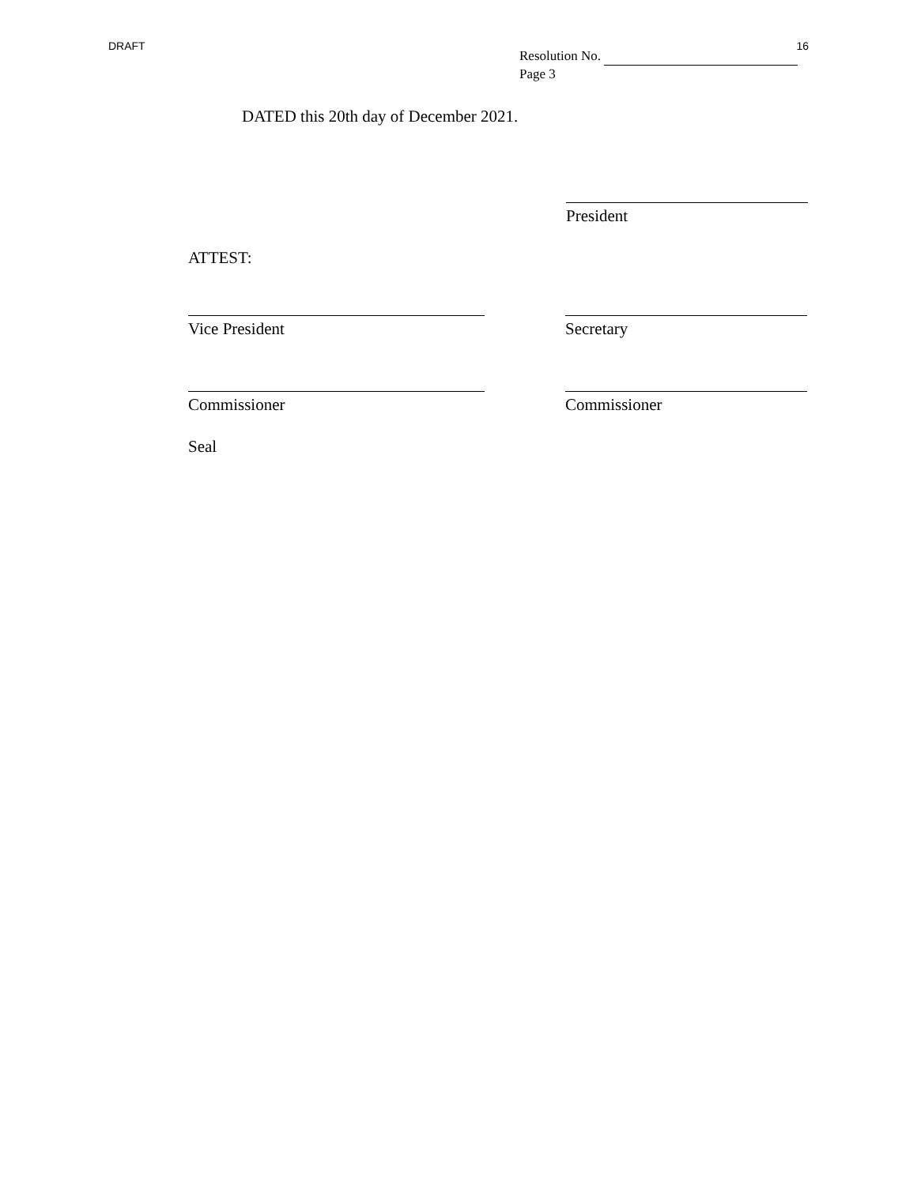DRAFT 16
Resolution No.
Page 3
DATED this 20th day of December 2021.
President
ATTEST:
Vice President Secretary
Commissioner Commissioner
Seal